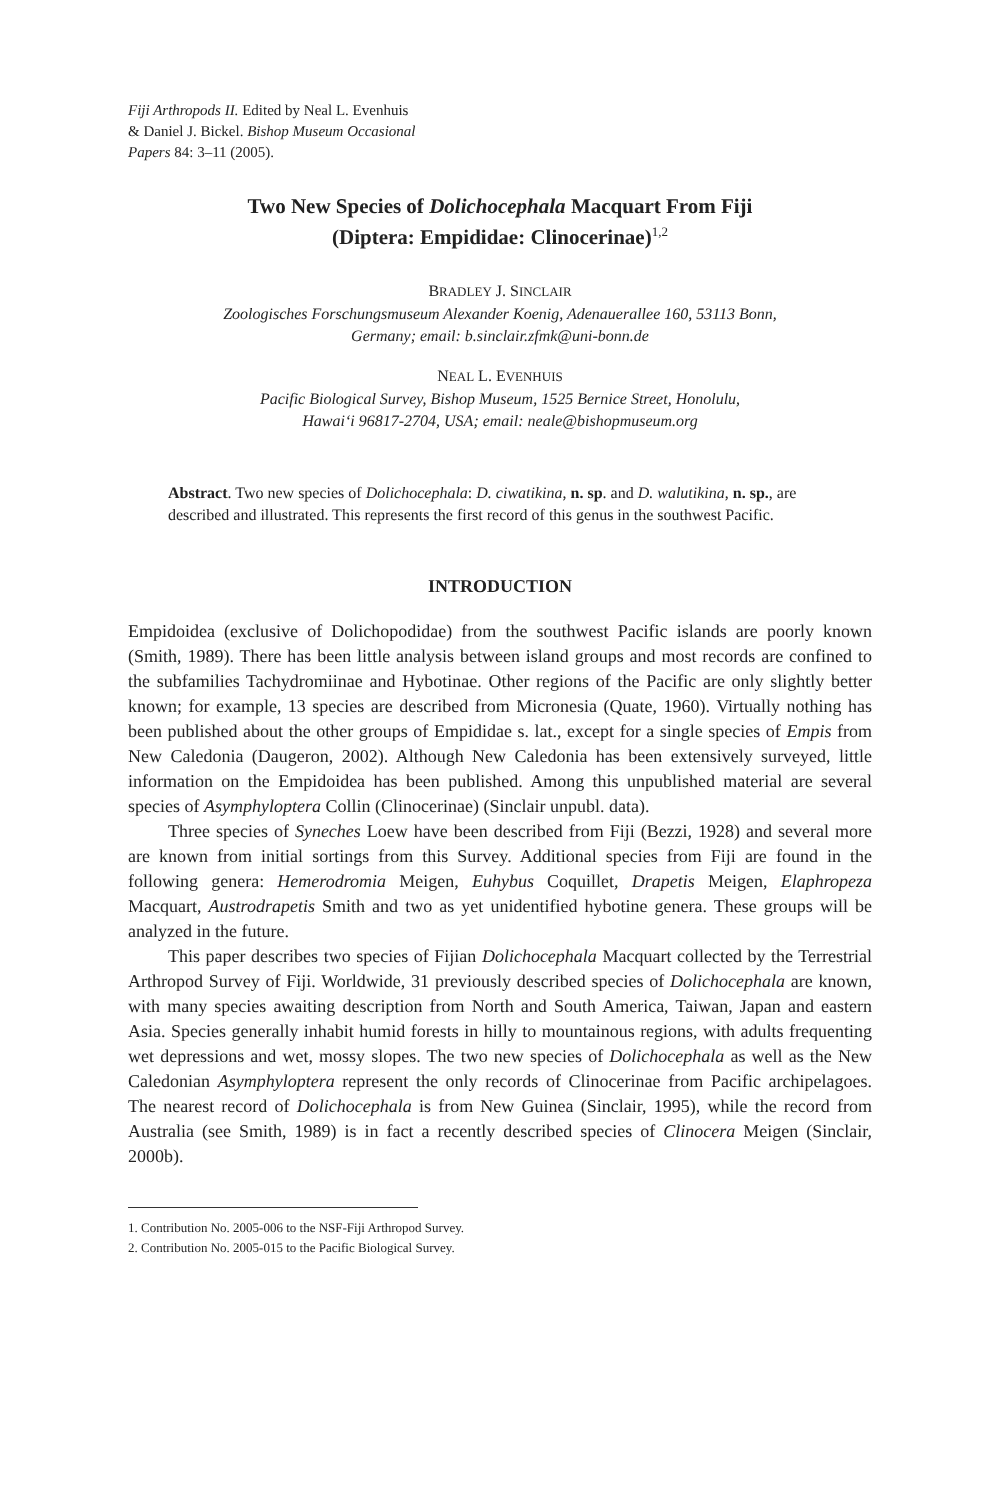Fiji Arthropods II. Edited by Neal L. Evenhuis
& Daniel J. Bickel. Bishop Museum Occasional
Papers 84: 3–11 (2005).
Two New Species of Dolichocephala Macquart From Fiji
(Diptera: Empididae: Clinocerinae)<sup>1,2</sup>
BRADLEY J. SINCLAIR
Zoologisches Forschungsmuseum Alexander Koenig, Adenauerallee 160, 53113 Bonn,
Germany; email: b.sinclair.zfmk@uni-bonn.de
NEAL L. EVENHUIS
Pacific Biological Survey, Bishop Museum, 1525 Bernice Street, Honolulu,
Hawai‘i 96817-2704, USA; email: neale@bishopmuseum.org
Abstract. Two new species of Dolichocephala: D. ciwatikina, n. sp. and D. walutikina, n. sp., are described and illustrated. This represents the first record of this genus in the southwest Pacific.
INTRODUCTION
Empidoidea (exclusive of Dolichopodidae) from the southwest Pacific islands are poorly known (Smith, 1989). There has been little analysis between island groups and most records are confined to the subfamilies Tachydromiinae and Hybotinae. Other regions of the Pacific are only slightly better known; for example, 13 species are described from Micronesia (Quate, 1960). Virtually nothing has been published about the other groups of Empididae s. lat., except for a single species of Empis from New Caledonia (Daugeron, 2002). Although New Caledonia has been extensively surveyed, little information on the Empidoidea has been published. Among this unpublished material are several species of Asymphyloptera Collin (Clinocerinae) (Sinclair unpubl. data).
Three species of Syneches Loew have been described from Fiji (Bezzi, 1928) and several more are known from initial sortings from this Survey. Additional species from Fiji are found in the following genera: Hemerodromia Meigen, Euhybus Coquillet, Drapetis Meigen, Elaphropeza Macquart, Austrodrapetis Smith and two as yet unidentified hybotine genera. These groups will be analyzed in the future.
This paper describes two species of Fijian Dolichocephala Macquart collected by the Terrestrial Arthropod Survey of Fiji. Worldwide, 31 previously described species of Dolichocephala are known, with many species awaiting description from North and South America, Taiwan, Japan and eastern Asia. Species generally inhabit humid forests in hilly to mountainous regions, with adults frequenting wet depressions and wet, mossy slopes. The two new species of Dolichocephala as well as the New Caledonian Asymphyloptera represent the only records of Clinocerinae from Pacific archipelagoes. The nearest record of Dolichocephala is from New Guinea (Sinclair, 1995), while the record from Australia (see Smith, 1989) is in fact a recently described species of Clinocera Meigen (Sinclair, 2000b).
1. Contribution No. 2005-006 to the NSF-Fiji Arthropod Survey.
2. Contribution No. 2005-015 to the Pacific Biological Survey.